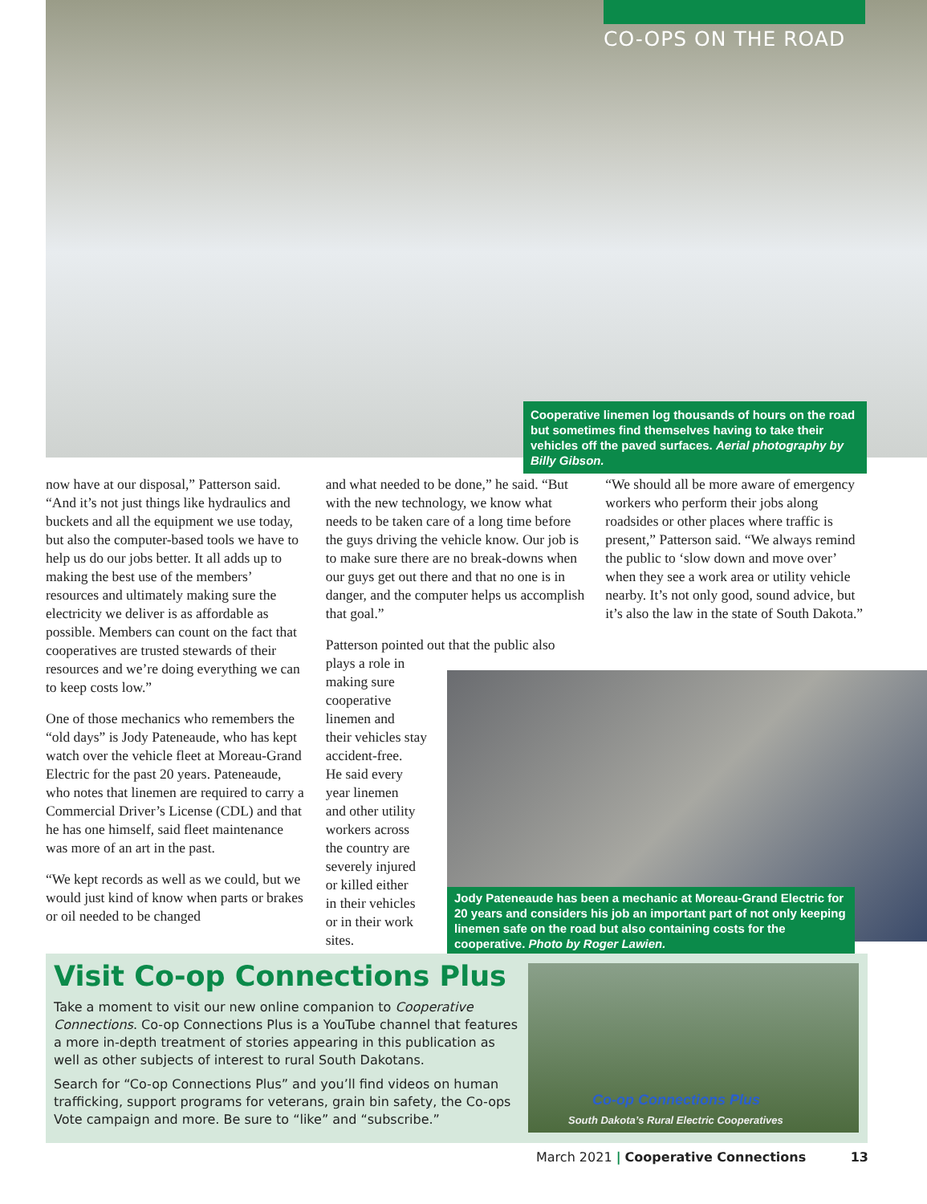CO-OPS ON THE ROAD
Cooperative linemen log thousands of hours on the road but sometimes find themselves having to take their vehicles off the paved surfaces. Aerial photography by Billy Gibson.
now have at our disposal,” Patterson said. “And it’s not just things like hydraulics and buckets and all the equipment we use today, but also the computer-based tools we have to help us do our jobs better. It all adds up to making the best use of the members’ resources and ultimately making sure the electricity we deliver is as affordable as possible. Members can count on the fact that cooperatives are trusted stewards of their resources and we’re doing everything we can to keep costs low.”
One of those mechanics who remembers the “old days” is Jody Pateneaude, who has kept watch over the vehicle fleet at Moreau-Grand Electric for the past 20 years. Pateneaude, who notes that linemen are required to carry a Commercial Driver’s License (CDL) and that he has one himself, said fleet maintenance was more of an art in the past.
“We kept records as well as we could, but we would just kind of know when parts or brakes or oil needed to be changed
and what needed to be done,” he said. “But with the new technology, we know what needs to be taken care of a long time before the guys driving the vehicle know. Our job is to make sure there are no break-downs when our guys get out there and that no one is in danger, and the computer helps us accomplish that goal.”
Patterson pointed out that the public also plays a role in
making sure
cooperative
linemen and
their vehicles stay
accident-free.
He said every
year linemen
and other utility
workers across
the country are
severely injured
or killed either
in their vehicles
or in their work
sites.
“We should all be more aware of emergency workers who perform their jobs along roadsides or other places where traffic is present,” Patterson said. “We always remind the public to ‘slow down and move over’ when they see a work area or utility vehicle nearby. It’s not only good, sound advice, but it’s also the law in the state of South Dakota.”
Jody Pateneaude has been a mechanic at Moreau-Grand Electric for 20 years and considers his job an important part of not only keeping linemen safe on the road but also containing costs for the cooperative. Photo by Roger Lawien.
Visit Co-op Connections Plus
Take a moment to visit our new online companion to Cooperative Connections. Co-op Connections Plus is a YouTube channel that features a more in-depth treatment of stories appearing in this publication as well as other subjects of interest to rural South Dakotans.
Search for “Co-op Connections Plus” and you’ll find videos on human trafficking, support programs for veterans, grain bin safety, the Co-ops Vote campaign and more. Be sure to “like” and “subscribe.”
Co-op Connections Plus
South Dakota’s Rural Electric Cooperatives
March 2021 | Cooperative Connections 13